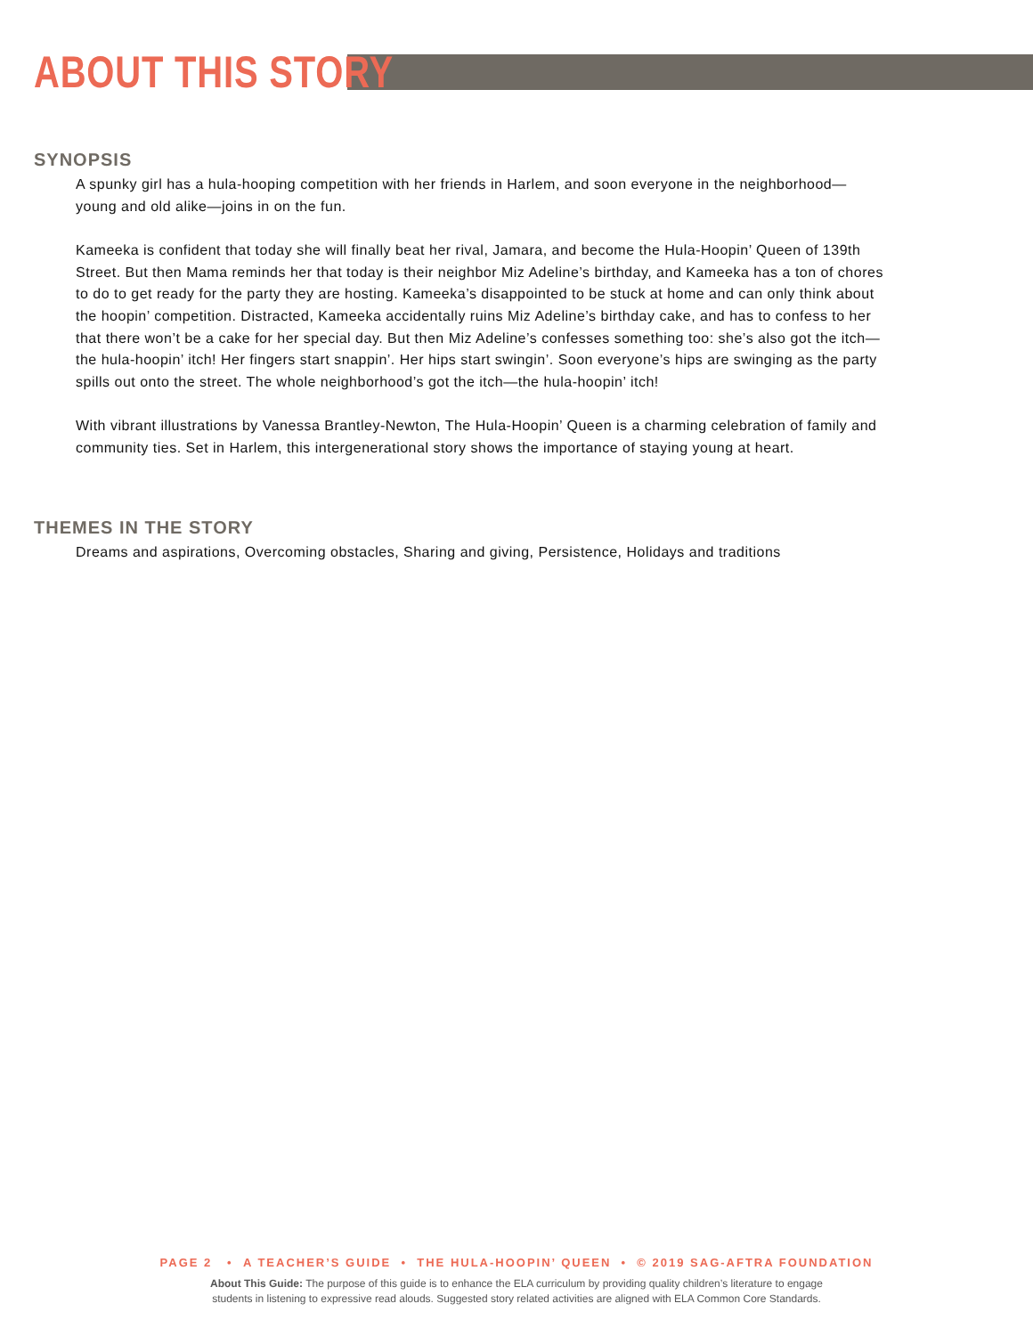ABOUT THIS STORY
SYNOPSIS
A spunky girl has a hula-hooping competition with her friends in Harlem, and soon everyone in the neighborhood—young and old alike—joins in on the fun.
Kameeka is confident that today she will finally beat her rival, Jamara, and become the Hula-Hoopin’ Queen of 139th Street. But then Mama reminds her that today is their neighbor Miz Adeline’s birthday, and Kameeka has a ton of chores to do to get ready for the party they are hosting. Kameeka’s disappointed to be stuck at home and can only think about the hoopin’ competition. Distracted, Kameeka accidentally ruins Miz Adeline’s birthday cake, and has to confess to her that there won’t be a cake for her special day. But then Miz Adeline’s confesses something too: she’s also got the itch—the hula-hoopin’ itch! Her fingers start snappin’. Her hips start swingin’. Soon everyone’s hips are swinging as the party spills out onto the street. The whole neighborhood’s got the itch—the hula-hoopin’ itch!
With vibrant illustrations by Vanessa Brantley-Newton, The Hula-Hoopin’ Queen is a charming celebration of family and community ties. Set in Harlem, this intergenerational story shows the importance of staying young at heart.
THEMES IN THE STORY
Dreams and aspirations, Overcoming obstacles, Sharing and giving, Persistence, Holidays and traditions
PAGE 2 • A TEACHER’S GUIDE • THE HULA-HOOPIN’ QUEEN • © 2019 SAG-AFTRA FOUNDATION
About This Guide: The purpose of this guide is to enhance the ELA curriculum by providing quality children’s literature to engage
students in listening to expressive read alouds. Suggested story related activities are aligned with ELA Common Core Standards.